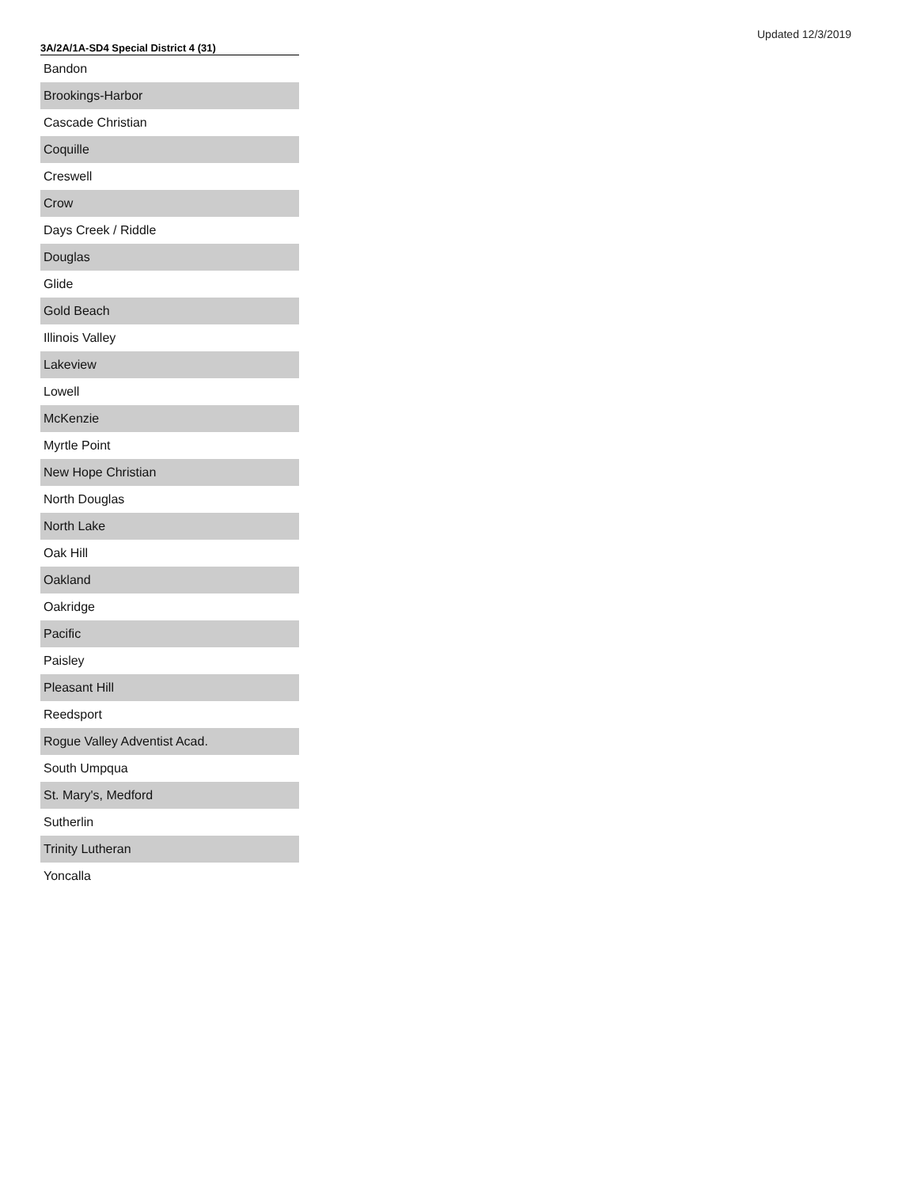Updated 12/3/2019
| 3A/2A/1A-SD4 Special District 4 (31) |
| --- |
| Bandon |
| Brookings-Harbor |
| Cascade Christian |
| Coquille |
| Creswell |
| Crow |
| Days Creek / Riddle |
| Douglas |
| Glide |
| Gold Beach |
| Illinois Valley |
| Lakeview |
| Lowell |
| McKenzie |
| Myrtle Point |
| New Hope Christian |
| North Douglas |
| North Lake |
| Oak Hill |
| Oakland |
| Oakridge |
| Pacific |
| Paisley |
| Pleasant Hill |
| Reedsport |
| Rogue Valley Adventist Acad. |
| South Umpqua |
| St. Mary's, Medford |
| Sutherlin |
| Trinity Lutheran |
| Yoncalla |